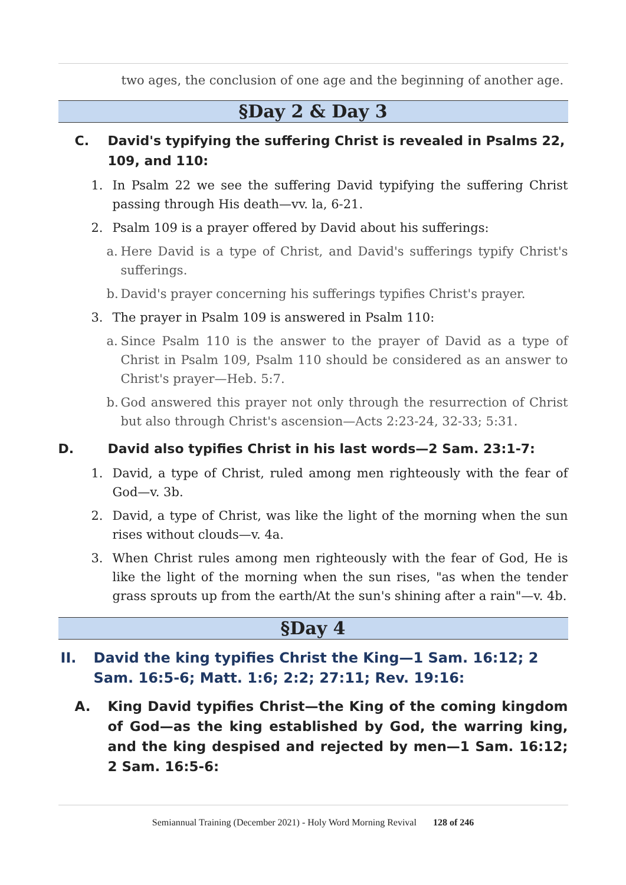two ages, the conclusion of one age and the beginning of another age.
§Day 2 & Day 3
C. David's typifying the suffering Christ is revealed in Psalms 22, 109, and 110:
1. In Psalm 22 we see the suffering David typifying the suffering Christ passing through His death—vv. la, 6-21.
2. Psalm 109 is a prayer offered by David about his sufferings:
a. Here David is a type of Christ, and David's sufferings typify Christ's sufferings.
b. David's prayer concerning his sufferings typifies Christ's prayer.
3. The prayer in Psalm 109 is answered in Psalm 110:
a. Since Psalm 110 is the answer to the prayer of David as a type of Christ in Psalm 109, Psalm 110 should be considered as an answer to Christ's prayer—Heb. 5:7.
b. God answered this prayer not only through the resurrection of Christ but also through Christ's ascension—Acts 2:23-24, 32-33; 5:31.
D. David also typifies Christ in his last words—2 Sam. 23:1-7:
1. David, a type of Christ, ruled among men righteously with the fear of God—v. 3b.
2. David, a type of Christ, was like the light of the morning when the sun rises without clouds—v. 4a.
3. When Christ rules among men righteously with the fear of God, He is like the light of the morning when the sun rises, "as when the tender grass sprouts up from the earth/At the sun's shining after a rain"—v. 4b.
§Day 4
II. David the king typifies Christ the King—1 Sam. 16:12; 2 Sam. 16:5-6; Matt. 1:6; 2:2; 27:11; Rev. 19:16:
A. King David typifies Christ—the King of the coming kingdom of God—as the king established by God, the warring king, and the king despised and rejected by men—1 Sam. 16:12; 2 Sam. 16:5-6:
Semiannual Training (December 2021) - Holy Word Morning Revival 128 of 246